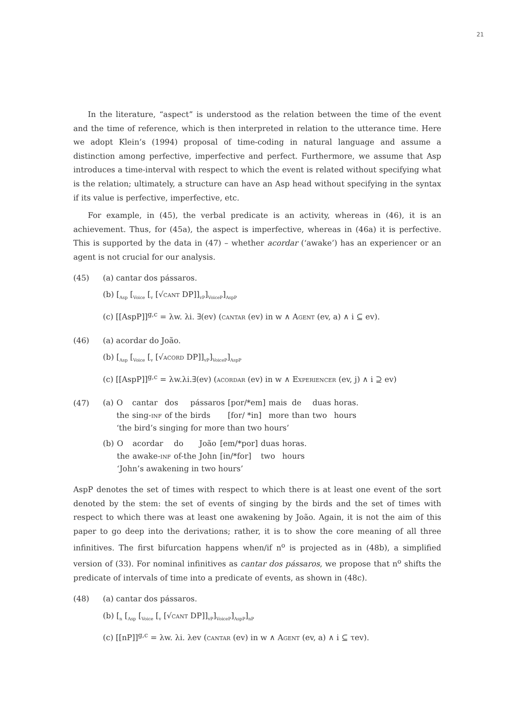21
In the literature, “aspect” is understood as the relation between the time of the event and the time of reference, which is then interpreted in relation to the utterance time. Here we adopt Klein’s (1994) proposal of time-coding in natural language and assume a distinction among perfective, imperfective and perfect. Furthermore, we assume that Asp introduces a time-interval with respect to which the event is related without specifying what is the relation; ultimately, a structure can have an Asp head without specifying in the syntax if its value is perfective, imperfective, etc.
For example, in (45), the verbal predicate is an activity, whereas in (46), it is an achievement. Thus, for (45a), the aspect is imperfective, whereas in (46a) it is perfective. This is supported by the data in (47) – whether acordar (‘awake’) has an experiencer or an agent is not crucial for our analysis.
(45) (a) cantar dos pássaros.
(b) [<sub>Asp</sub> [<sub>Voice</sub> [<sub>v</sub> [√cant DP]]<sub>vP</sub>]<sub>VoiceP</sub>]<sub>AspP</sub>
(c) [[AspP]]<sup>g,c</sup> = λw. λi. ∃(ev) (cantar (ev) in w ∧ Agent (ev, a) ∧ i ⊆ ev).
(46) (a) acordar do João.
(b) [<sub>Asp</sub> [<sub>Voice</sub> [<sub>v</sub> [√acord DP]]<sub>vP</sub>]<sub>VoiceP</sub>]<sub>AspP</sub>
(c) [[AspP]]<sup>g,c</sup> = λw.λi.∃(ev) (acordar (ev) in w ∧ Experiencer (ev, j) ∧ i ⊇ ev)
(47)
| (a) | O | cantar | dos | pássaros | [por/*em] | mais | de | duas | horas. |
| | the | sing- inf | of the | birds | [for/ *in] | more | than | two | hours |
| | ‘the bird’s singing for more than two hours’ | | | | | | | | |
| (b) | O | acordar | do | João | [em/*por] | duas | horas. |
| | the | awake- inf | of-the | John | [in/*for] | two | hours |
| | ‘John’s awakening in two hours’ | | | | | | |
AspP denotes the set of times with respect to which there is at least one event of the sort denoted by the stem: the set of events of singing by the birds and the set of times with respect to which there was at least one awakening by João. Again, it is not the aim of this paper to go deep into the derivations; rather, it is to show the core meaning of all three infinitives. The first bifurcation happens when/if n<sup>o</sup> is projected as in (48b), a simplified version of (33). For nominal infinitives as cantar dos pássaros, we propose that n<sup>o</sup> shifts the predicate of intervals of time into a predicate of events, as shown in (48c).
(48) (a) cantar dos pássaros.
(b) [<sub>n</sub> [<sub>Asp</sub> [<sub>Voice</sub> [<sub>v</sub> [√cant DP]]<sub>vP</sub>]<sub>VoiceP</sub>]<sub>AspP</sub>]<sub>nP</sub>
(c) [[nP]]<sup>g,c</sup> = λw. λi. λev (cantar (ev) in w ∧ Agent (ev, a) ∧ i ⊆ τev).